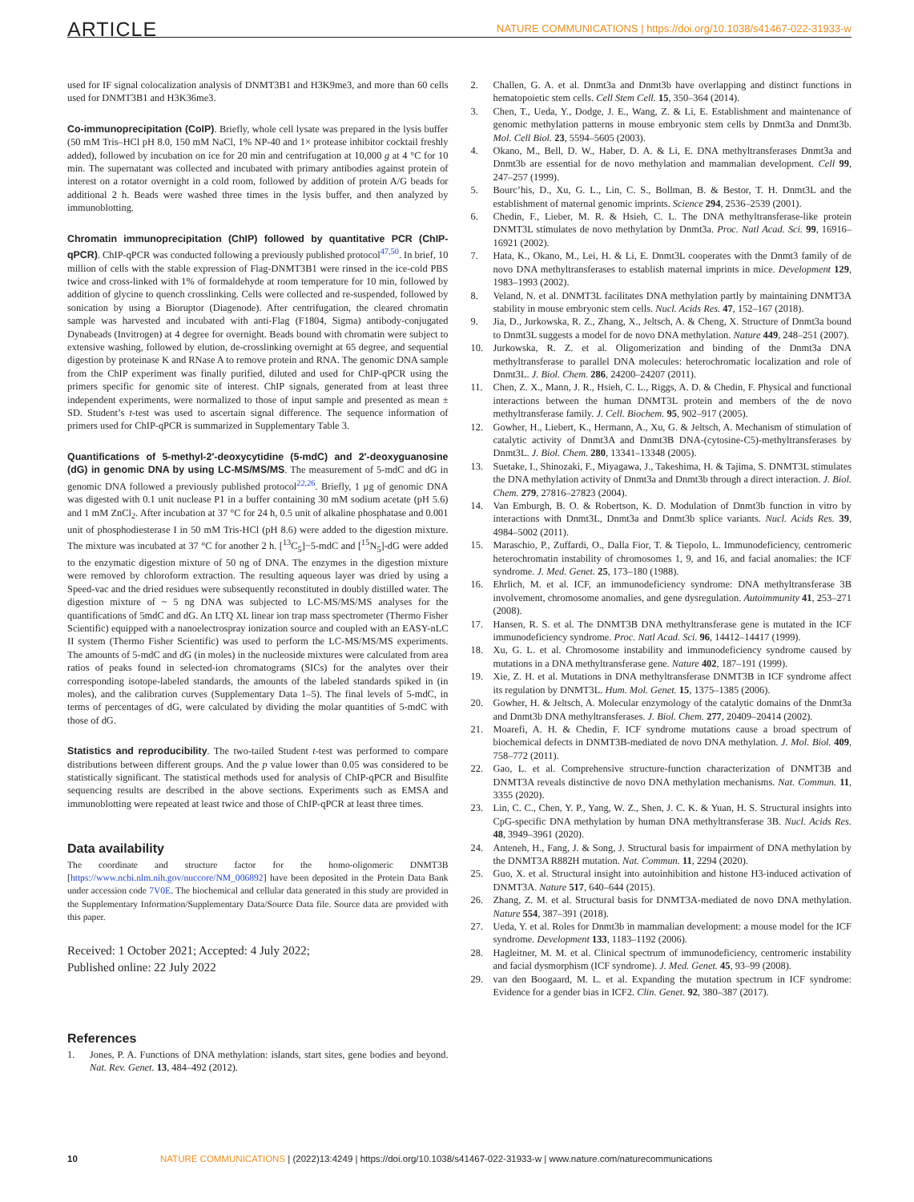ARTICLE NATURE COMMUNICATIONS | https://doi.org/10.1038/s41467-022-31933-w
used for IF signal colocalization analysis of DNMT3B1 and H3K9me3, and more than 60 cells used for DNMT3B1 and H3K36me3.
Co-immunoprecipitation (CoIP). Briefly, whole cell lysate was prepared in the lysis buffer (50 mM Tris–HCl pH 8.0, 150 mM NaCl, 1% NP-40 and 1× protease inhibitor cocktail freshly added), followed by incubation on ice for 20 min and centrifugation at 10,000 g at 4 °C for 10 min. The supernatant was collected and incubated with primary antibodies against protein of interest on a rotator overnight in a cold room, followed by addition of protein A/G beads for additional 2 h. Beads were washed three times in the lysis buffer, and then analyzed by immunoblotting.
Chromatin immunoprecipitation (ChIP) followed by quantitative PCR (ChIP-qPCR). ChIP-qPCR was conducted following a previously published protocol<sup>47,50</sup>. In brief, 10 million of cells with the stable expression of Flag-DNMT3B1 were rinsed in the ice-cold PBS twice and cross-linked with 1% of formaldehyde at room temperature for 10 min, followed by addition of glycine to quench crosslinking. Cells were collected and re-suspended, followed by sonication by using a Bioruptor (Diagenode). After centrifugation, the cleared chromatin sample was harvested and incubated with anti-Flag (F1804, Sigma) antibody-conjugated Dynabeads (Invitrogen) at 4 degree for overnight. Beads bound with chromatin were subject to extensive washing, followed by elution, de-crosslinking overnight at 65 degree, and sequential digestion by proteinase K and RNase A to remove protein and RNA. The genomic DNA sample from the ChIP experiment was finally purified, diluted and used for ChIP-qPCR using the primers specific for genomic site of interest. ChIP signals, generated from at least three independent experiments, were normalized to those of input sample and presented as mean ± SD. Student’s t-test was used to ascertain signal difference. The sequence information of primers used for ChIP-qPCR is summarized in Supplementary Table 3.
Quantifications of 5-methyl-2′-deoxycytidine (5-mdC) and 2′-deoxyguanosine (dG) in genomic DNA by using LC-MS/MS/MS. The measurement of 5-mdC and dG in genomic DNA followed a previously published protocol<sup>22,26</sup>. Briefly, 1 µg of genomic DNA was digested with 0.1 unit nuclease P1 in a buffer containing 30 mM sodium acetate (pH 5.6) and 1 mM ZnCl<sub>2</sub>. After incubation at 37 °C for 24 h, 0.5 unit of alkaline phosphatase and 0.001 unit of phosphodiesterase I in 50 mM Tris-HCl (pH 8.6) were added to the digestion mixture. The mixture was incubated at 37 °C for another 2 h. [<sup>13</sup>C<sub>5</sub>]−5-mdC and [<sup>15</sup>N<sub>5</sub>]-dG were added to the enzymatic digestion mixture of 50 ng of DNA. The enzymes in the digestion mixture were removed by chloroform extraction. The resulting aqueous layer was dried by using a Speed-vac and the dried residues were subsequently reconstituted in doubly distilled water. The digestion mixture of ~ 5 ng DNA was subjected to LC-MS/MS/MS analyses for the quantifications of 5mdC and dG. An LTQ XL linear ion trap mass spectrometer (Thermo Fisher Scientific) equipped with a nanoelectrospray ionization source and coupled with an EASY-nLC II system (Thermo Fisher Scientific) was used to perform the LC-MS/MS/MS experiments. The amounts of 5-mdC and dG (in moles) in the nucleoside mixtures were calculated from area ratios of peaks found in selected-ion chromatograms (SICs) for the analytes over their corresponding isotope-labeled standards, the amounts of the labeled standards spiked in (in moles), and the calibration curves (Supplementary Data 1–5). The final levels of 5-mdC, in terms of percentages of dG, were calculated by dividing the molar quantities of 5-mdC with those of dG.
Statistics and reproducibility. The two-tailed Student t-test was performed to compare distributions between different groups. And the p value lower than 0.05 was considered to be statistically significant. The statistical methods used for analysis of ChIP-qPCR and Bisulfite sequencing results are described in the above sections. Experiments such as EMSA and immunoblotting were repeated at least twice and those of ChIP-qPCR at least three times.
Data availability
The coordinate and structure factor for the homo-oligomeric DNMT3B [https://www.ncbi.nlm.nih.gov/nuccore/NM_006892] have been deposited in the Protein Data Bank under accession code 7V0E. The biochemical and cellular data generated in this study are provided in the Supplementary Information/Supplementary Data/Source Data file. Source data are provided with this paper.
Received: 1 October 2021; Accepted: 4 July 2022;
Published online: 22 July 2022
References
1. Jones, P. A. Functions of DNA methylation: islands, start sites, gene bodies and beyond. Nat. Rev. Genet. 13, 484–492 (2012).
2. Challen, G. A. et al. Dnmt3a and Dnmt3b have overlapping and distinct functions in hematopoietic stem cells. Cell Stem Cell. 15, 350–364 (2014).
3. Chen, T., Ueda, Y., Dodge, J. E., Wang, Z. & Li, E. Establishment and maintenance of genomic methylation patterns in mouse embryonic stem cells by Dnmt3a and Dnmt3b. Mol. Cell Biol. 23, 5594–5605 (2003).
4. Okano, M., Bell, D. W., Haber, D. A. & Li, E. DNA methyltransferases Dnmt3a and Dnmt3b are essential for de novo methylation and mammalian development. Cell 99, 247–257 (1999).
5. Bourc’his, D., Xu, G. L., Lin, C. S., Bollman, B. & Bestor, T. H. Dnmt3L and the establishment of maternal genomic imprints. Science 294, 2536–2539 (2001).
6. Chedin, F., Lieber, M. R. & Hsieh, C. L. The DNA methyltransferase-like protein DNMT3L stimulates de novo methylation by Dnmt3a. Proc. Natl Acad. Sci. 99, 16916–16921 (2002).
7. Hata, K., Okano, M., Lei, H. & Li, E. Dnmt3L cooperates with the Dnmt3 family of de novo DNA methyltransferases to establish maternal imprints in mice. Development 129, 1983–1993 (2002).
8. Veland, N. et al. DNMT3L facilitates DNA methylation partly by maintaining DNMT3A stability in mouse embryonic stem cells. Nucl. Acids Res. 47, 152–167 (2018).
9. Jia, D., Jurkowska, R. Z., Zhang, X., Jeltsch, A. & Cheng, X. Structure of Dnmt3a bound to Dnmt3L suggests a model for de novo DNA methylation. Nature 449, 248–251 (2007).
10. Jurkowska, R. Z. et al. Oligomerization and binding of the Dnmt3a DNA methyltransferase to parallel DNA molecules: heterochromatic localization and role of Dnmt3L. J. Biol. Chem. 286, 24200–24207 (2011).
11. Chen, Z. X., Mann, J. R., Hsieh, C. L., Riggs, A. D. & Chedin, F. Physical and functional interactions between the human DNMT3L protein and members of the de novo methyltransferase family. J. Cell. Biochem. 95, 902–917 (2005).
12. Gowher, H., Liebert, K., Hermann, A., Xu, G. & Jeltsch, A. Mechanism of stimulation of catalytic activity of Dnmt3A and Dnmt3B DNA-(cytosine-C5)-methyltransferases by Dnmt3L. J. Biol. Chem. 280, 13341–13348 (2005).
13. Suetake, I., Shinozaki, F., Miyagawa, J., Takeshima, H. & Tajima, S. DNMT3L stimulates the DNA methylation activity of Dnmt3a and Dnmt3b through a direct interaction. J. Biol. Chem. 279, 27816–27823 (2004).
14. Van Emburgh, B. O. & Robertson, K. D. Modulation of Dnmt3b function in vitro by interactions with Dnmt3L, Dnmt3a and Dnmt3b splice variants. Nucl. Acids Res. 39, 4984–5002 (2011).
15. Maraschio, P., Zuffardi, O., Dalla Fior, T. & Tiepolo, L. Immunodeficiency, centromeric heterochromatin instability of chromosomes 1, 9, and 16, and facial anomalies: the ICF syndrome. J. Med. Genet. 25, 173–180 (1988).
16. Ehrlich, M. et al. ICF, an immunodeficiency syndrome: DNA methyltransferase 3B involvement, chromosome anomalies, and gene dysregulation. Autoimmunity 41, 253–271 (2008).
17. Hansen, R. S. et al. The DNMT3B DNA methyltransferase gene is mutated in the ICF immunodeficiency syndrome. Proc. Natl Acad. Sci. 96, 14412–14417 (1999).
18. Xu, G. L. et al. Chromosome instability and immunodeficiency syndrome caused by mutations in a DNA methyltransferase gene. Nature 402, 187–191 (1999).
19. Xie, Z. H. et al. Mutations in DNA methyltransferase DNMT3B in ICF syndrome affect its regulation by DNMT3L. Hum. Mol. Genet. 15, 1375–1385 (2006).
20. Gowher, H. & Jeltsch, A. Molecular enzymology of the catalytic domains of the Dnmt3a and Dnmt3b DNA methyltransferases. J. Biol. Chem. 277, 20409–20414 (2002).
21. Moarefi, A. H. & Chedin, F. ICF syndrome mutations cause a broad spectrum of biochemical defects in DNMT3B-mediated de novo DNA methylation. J. Mol. Biol. 409, 758–772 (2011).
22. Gao, L. et al. Comprehensive structure-function characterization of DNMT3B and DNMT3A reveals distinctive de novo DNA methylation mechanisms. Nat. Commun. 11, 3355 (2020).
23. Lin, C. C., Chen, Y. P., Yang, W. Z., Shen, J. C. K. & Yuan, H. S. Structural insights into CpG-specific DNA methylation by human DNA methyltransferase 3B. Nucl. Acids Res. 48, 3949–3961 (2020).
24. Anteneh, H., Fang, J. & Song, J. Structural basis for impairment of DNA methylation by the DNMT3A R882H mutation. Nat. Commun. 11, 2294 (2020).
25. Guo, X. et al. Structural insight into autoinhibition and histone H3-induced activation of DNMT3A. Nature 517, 640–644 (2015).
26. Zhang, Z. M. et al. Structural basis for DNMT3A-mediated de novo DNA methylation. Nature 554, 387–391 (2018).
27. Ueda, Y. et al. Roles for Dnmt3b in mammalian development: a mouse model for the ICF syndrome. Development 133, 1183–1192 (2006).
28. Hagleitner, M. M. et al. Clinical spectrum of immunodeficiency, centromeric instability and facial dysmorphism (ICF syndrome). J. Med. Genet. 45, 93–99 (2008).
29. van den Boogaard, M. L. et al. Expanding the mutation spectrum in ICF syndrome: Evidence for a gender bias in ICF2. Clin. Genet. 92, 380–387 (2017).
10 NATURE COMMUNICATIONS | (2022)13:4249 | https://doi.org/10.1038/s41467-022-31933-w | www.nature.com/naturecommunications